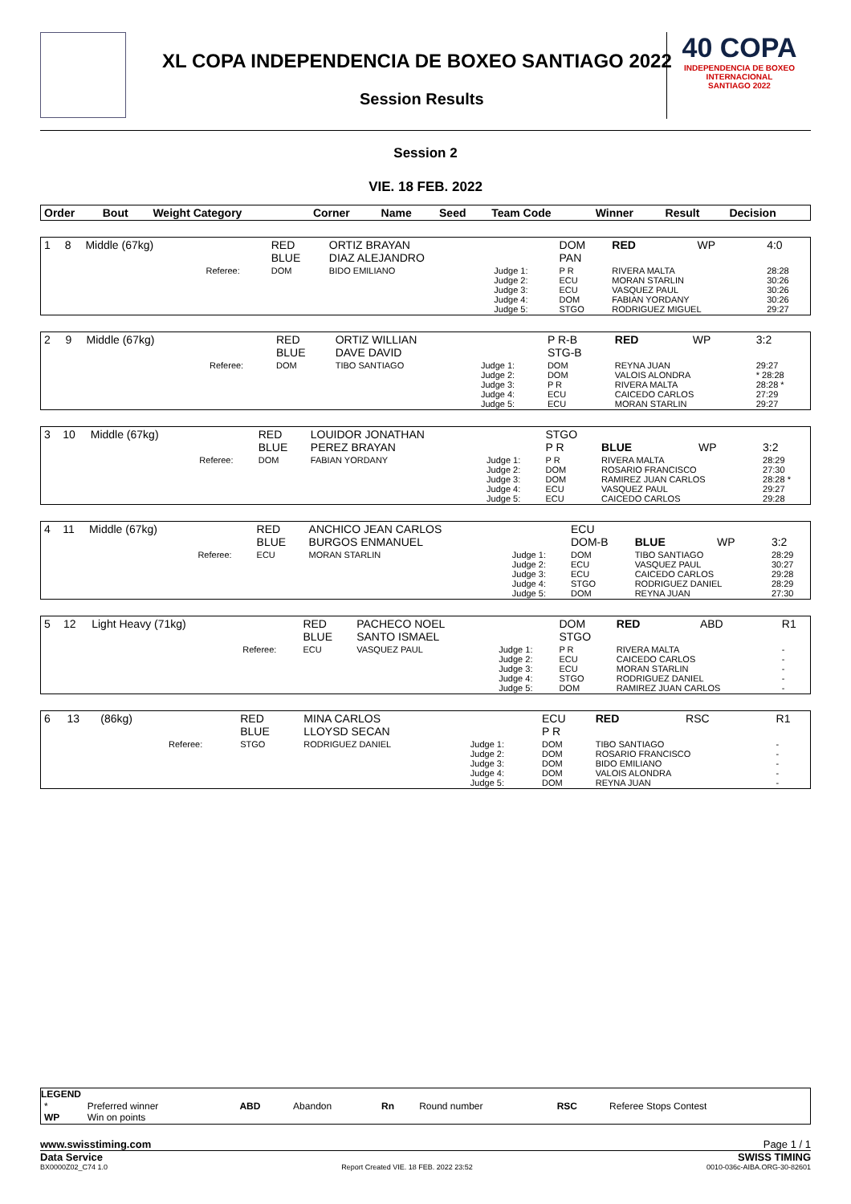XL COPA INDEPENDENCIA DE BOXEO SANTIAGO 2022
Session Results
40 COPA
INDEPENDENCIA DE BOXEO INTERNACIONAL
SANTIAGO 2022
Session 2
VIE. 18 FEB. 2022
| Order | Bout | Weight Category | | Corner | Name | Seed | Team Code | Winner | Result | Decision |
| --- | --- | --- | --- | --- | --- | --- | --- | --- | --- | --- |
| 1 | 8 | Middle (67kg) | | RED BLUE | ORTIZ BRAYAN DIAZ ALEJANDRO | | DOM PAN | RED | WP | 4:0 |
| | | | Referee: | DOM | BIDO EMILIANO | Judge 1: Judge 2: Judge 3: Judge 4: Judge 5: | P R ECU ECU DOM STGO | RIVERA MALTA MORAN STARLIN VASQUEZ PAUL FABIAN YORDANY RODRIGUEZ MIGUEL | | 28:28 30:26 30:26 30:26 29:27 |
| 2 | 9 | Middle (67kg) | | RED BLUE | ORTIZ WILLIAN DAVE DAVID | | P R-B STG-B | RED | WP | 3:2 |
| | | | Referee: | DOM | TIBO SANTIAGO | Judge 1: Judge 2: Judge 3: Judge 4: Judge 5: | DOM DOM P R ECU ECU | REYNA JUAN VALOIS ALONDRA RIVERA MALTA CAICEDO CARLOS MORAN STARLIN | | 29:27 * 28:28 28:28 * 27:29 29:27 |
| 3 | 10 | Middle (67kg) | | RED BLUE | LOUIDOR JONATHAN PEREZ BRAYAN | | STGO P R | BLUE | WP | 3:2 |
| | | | Referee: | DOM | FABIAN YORDANY | Judge 1: Judge 2: Judge 3: Judge 4: Judge 5: | P R DOM DOM ECU ECU | RIVERA MALTA ROSARIO FRANCISCO RAMIREZ JUAN CARLOS VASQUEZ PAUL CAICEDO CARLOS | | 28:29 27:30 28:28 * 29:27 29:28 |
| 4 | 11 | Middle (67kg) | | RED BLUE | ANCHICO JEAN CARLOS BURGOS ENMANUEL | | ECU DOM-B | BLUE | WP | 3:2 |
| | | | Referee: | ECU | MORAN STARLIN | Judge 1: Judge 2: Judge 3: Judge 4: Judge 5: | DOM ECU ECU STGO DOM | TIBO SANTIAGO VASQUEZ PAUL CAICEDO CARLOS RODRIGUEZ DANIEL REYNA JUAN | | 28:29 30:27 29:28 28:29 27:30 |
| 5 | 12 | Light Heavy (71kg) | | RED BLUE | PACHECO NOEL SANTO ISMAEL | | DOM STGO | RED | ABD | R1 |
| | | | Referee: | ECU | VASQUEZ PAUL | Judge 1: Judge 2: Judge 3: Judge 4: Judge 5: | P R ECU ECU STGO DOM | RIVERA MALTA CAICEDO CARLOS MORAN STARLIN RODRIGUEZ DANIEL RAMIREZ JUAN CARLOS | | - - - - - |
| 6 | 13 | (86kg) | | RED BLUE | MINA CARLOS LLOYSD SECAN | | ECU P R | RED | RSC | R1 |
| | | | Referee: | STGO | RODRIGUEZ DANIEL | Judge 1: Judge 2: Judge 3: Judge 4: Judge 5: | DOM DOM DOM DOM DOM | TIBO SANTIAGO ROSARIO FRANCISCO BIDO EMILIANO VALOIS ALONDRA REYNA JUAN | | - - - - - |
LEGEND
| * WP | Preferred winner Win on points | ABD | Abandon | Rn | Round number | RSC | Referee Stops Contest |
www.swisstiming.com Page 1 / 1
Data Service SWISS TIMING
BX0000Z02_C74 1.0 Report Created VIE. 18 FEB. 2022 23:52 0010-036c-AIBA.ORG-30-82601